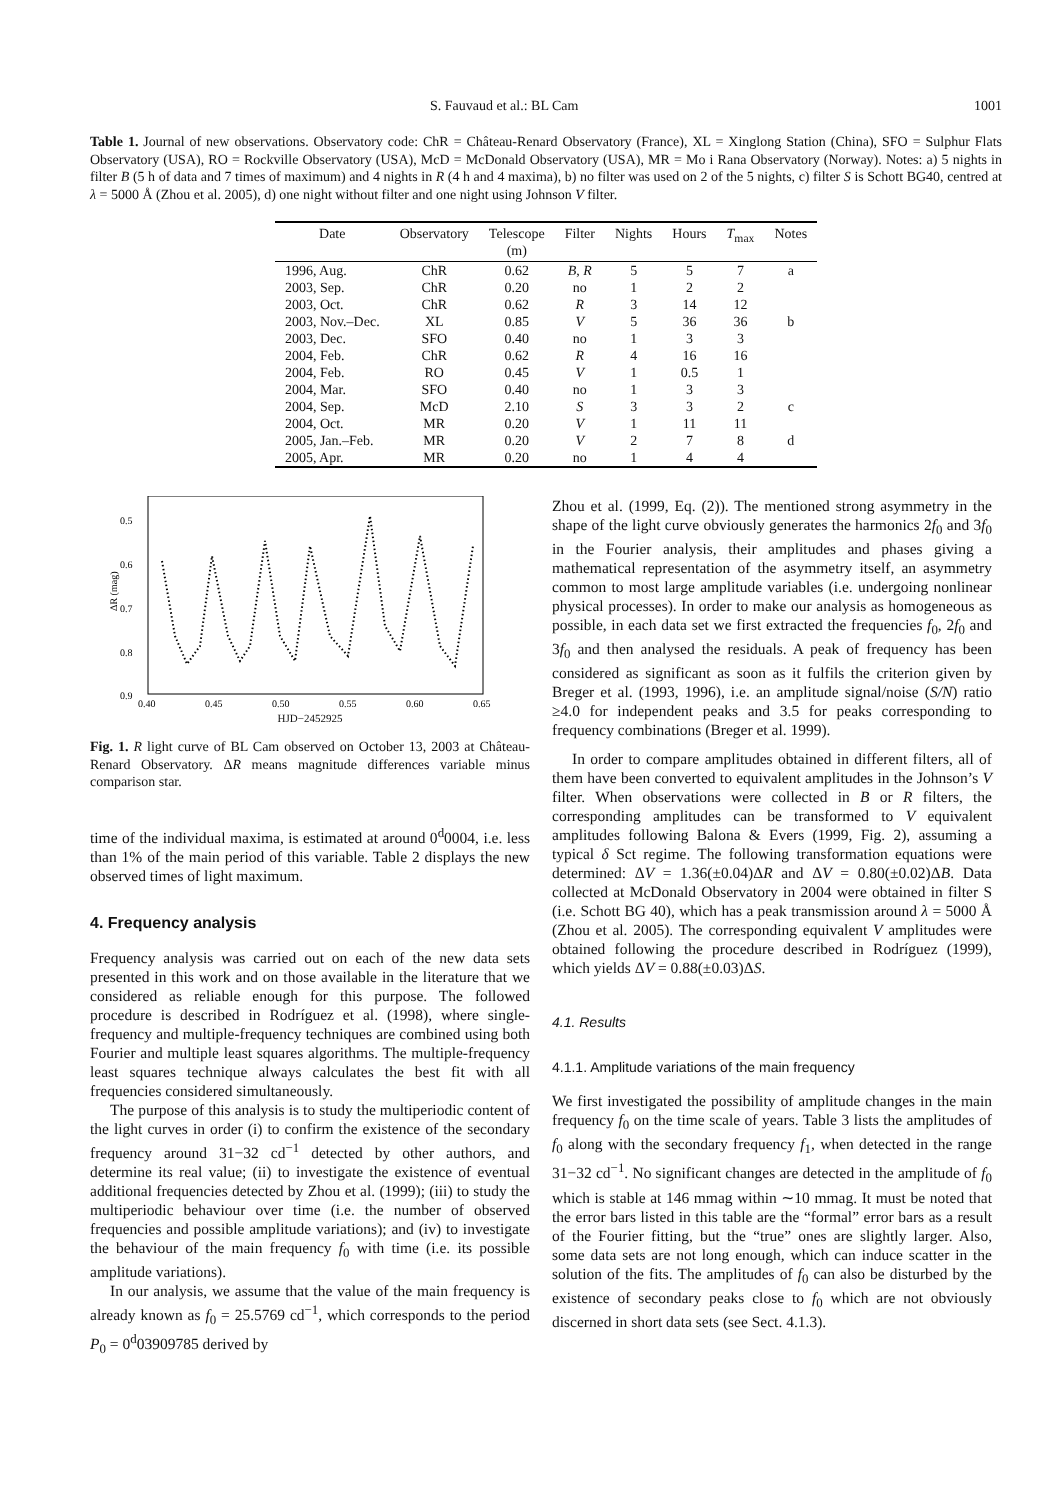S. Fauvaud et al.: BL Cam 1001
Table 1. Journal of new observations. Observatory code: ChR = Château-Renard Observatory (France), XL = Xinglong Station (China), SFO = Sulphur Flats Observatory (USA), RO = Rockville Observatory (USA), McD = McDonald Observatory (USA), MR = Mo i Rana Observatory (Norway). Notes: a) 5 nights in filter B (5 h of data and 7 times of maximum) and 4 nights in R (4 h and 4 maxima), b) no filter was used on 2 of the 5 nights, c) filter S is Schott BG40, centred at λ = 5000 Å (Zhou et al. 2005), d) one night without filter and one night using Johnson V filter.
| Date | Observatory | Telescope (m) | Filter | Nights | Hours | T<sub>max</sub> | Notes |
| --- | --- | --- | --- | --- | --- | --- | --- |
| 1996, Aug. | ChR | 0.62 | B, R | 5 | 5 | 7 | a |
| 2003, Sep. | ChR | 0.20 | no | 1 | 2 | 2 | |
| 2003, Oct. | ChR | 0.62 | R | 3 | 14 | 12 | |
| 2003, Nov.–Dec. | XL | 0.85 | V | 5 | 36 | 36 | b |
| 2003, Dec. | SFO | 0.40 | no | 1 | 3 | 3 | |
| 2004, Feb. | ChR | 0.62 | R | 4 | 16 | 16 | |
| 2004, Feb. | RO | 0.45 | V | 1 | 0.5 | 1 | |
| 2004, Mar. | SFO | 0.40 | no | 1 | 3 | 3 | |
| 2004, Sep. | McD | 2.10 | S | 3 | 3 | 2 | c |
| 2004, Oct. | MR | 0.20 | V | 1 | 11 | 11 | |
| 2005, Jan.–Feb. | MR | 0.20 | V | 2 | 7 | 8 | d |
| 2005, Apr. | MR | 0.20 | no | 1 | 4 | 4 | |
0.5
0.6
0.7
0.8
0.9
0.40
0.45
0.50
0.55
0.60
0.65
ΔR (mag)
HJD−2452925
Fig. 1. R light curve of BL Cam observed on October 13, 2003 at Château-Renard Observatory. ΔR means magnitude differences variable minus comparison star.
time of the individual maxima, is estimated at around 0<sup>d</sup>0004, i.e. less than 1% of the main period of this variable. Table 2 displays the new observed times of light maximum.
4. Frequency analysis
Frequency analysis was carried out on each of the new data sets presented in this work and on those available in the literature that we considered as reliable enough for this purpose. The followed procedure is described in Rodríguez et al. (1998), where single-frequency and multiple-frequency techniques are combined using both Fourier and multiple least squares algorithms. The multiple-frequency least squares technique always calculates the best fit with all frequencies considered simultaneously.
The purpose of this analysis is to study the multiperiodic content of the light curves in order (i) to confirm the existence of the secondary frequency around 31−32 cd<sup>−1</sup> detected by other authors, and determine its real value; (ii) to investigate the existence of eventual additional frequencies detected by Zhou et al. (1999); (iii) to study the multiperiodic behaviour over time (i.e. the number of observed frequencies and possible amplitude variations); and (iv) to investigate the behaviour of the main frequency f<sub>0</sub> with time (i.e. its possible amplitude variations).
In our analysis, we assume that the value of the main frequency is already known as f<sub>0</sub> = 25.5769 cd<sup>−1</sup>, which corresponds to the period P<sub>0</sub> = 0<sup>d</sup>03909785 derived by
Zhou et al. (1999, Eq. (2)). The mentioned strong asymmetry in the shape of the light curve obviously generates the harmonics 2f<sub>0</sub> and 3f<sub>0</sub> in the Fourier analysis, their amplitudes and phases giving a mathematical representation of the asymmetry itself, an asymmetry common to most large amplitude variables (i.e. undergoing nonlinear physical processes). In order to make our analysis as homogeneous as possible, in each data set we first extracted the frequencies f<sub>0</sub>, 2f<sub>0</sub> and 3f<sub>0</sub> and then analysed the residuals. A peak of frequency has been considered as significant as soon as it fulfils the criterion given by Breger et al. (1993, 1996), i.e. an amplitude signal/noise (S/N) ratio ≥4.0 for independent peaks and 3.5 for peaks corresponding to frequency combinations (Breger et al. 1999).
In order to compare amplitudes obtained in different filters, all of them have been converted to equivalent amplitudes in the Johnson’s V filter. When observations were collected in B or R filters, the corresponding amplitudes can be transformed to V equivalent amplitudes following Balona & Evers (1999, Fig. 2), assuming a typical δ Sct regime. The following transformation equations were determined: ΔV = 1.36(±0.04)ΔR and ΔV = 0.80(±0.02)ΔB. Data collected at McDonald Observatory in 2004 were obtained in filter S (i.e. Schott BG 40), which has a peak transmission around λ = 5000 Å (Zhou et al. 2005). The corresponding equivalent V amplitudes were obtained following the procedure described in Rodríguez (1999), which yields ΔV = 0.88(±0.03)ΔS.
4.1. Results
4.1.1. Amplitude variations of the main frequency
We first investigated the possibility of amplitude changes in the main frequency f<sub>0</sub> on the time scale of years. Table 3 lists the amplitudes of f<sub>0</sub> along with the secondary frequency f<sub>1</sub>, when detected in the range 31−32 cd<sup>−1</sup>. No significant changes are detected in the amplitude of f<sub>0</sub> which is stable at 146 mmag within ∼10 mmag. It must be noted that the error bars listed in this table are the “formal” error bars as a result of the Fourier fitting, but the “true” ones are slightly larger. Also, some data sets are not long enough, which can induce scatter in the solution of the fits. The amplitudes of f<sub>0</sub> can also be disturbed by the existence of secondary peaks close to f<sub>0</sub> which are not obviously discerned in short data sets (see Sect. 4.1.3).